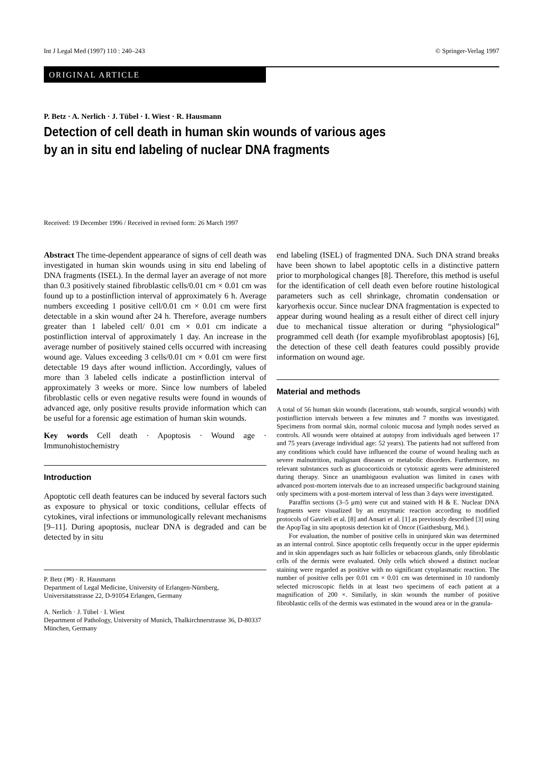Int J Legal Med (1997) 110 : 240–243 © Springer-Verlag 1997
ORIGINAL ARTICLE
P. Betz · A. Nerlich · J. Tübel · I. Wiest · R. Hausmann
Detection of cell death in human skin wounds of various ages
by an in situ end labeling of nuclear DNA fragments
Received: 19 December 1996 / Received in revised form: 26 March 1997
Abstract The time-dependent appearance of signs of cell death was investigated in human skin wounds using in situ end labeling of DNA fragments (ISEL). In the dermal layer an average of not more than 0.3 positively stained fibroblastic cells/0.01 cm × 0.01 cm was found up to a postinfliction interval of approximately 6 h. Average numbers exceeding 1 positive cell/0.01 cm × 0.01 cm were first detectable in a skin wound after 24 h. Therefore, average numbers greater than 1 labeled cell/ 0.01 cm × 0.01 cm indicate a postinfliction interval of approximately 1 day. An increase in the average number of positively stained cells occurred with increasing wound age. Values exceeding 3 cells/0.01 cm × 0.01 cm were first detectable 19 days after wound infliction. Accordingly, values of more than 3 labeled cells indicate a postinfliction interval of approximately 3 weeks or more. Since low numbers of labeled fibroblastic cells or even negative results were found in wounds of advanced age, only positive results provide information which can be useful for a forensic age estimation of human skin wounds.
Key words Cell death · Apoptosis · Wound age · Immunohistochemistry
Introduction
Apoptotic cell death features can be induced by several factors such as exposure to physical or toxic conditions, cellular effects of cytokines, viral infections or immunologically relevant mechanisms [9–11]. During apoptosis, nuclear DNA is degraded and can be detected by in situ
P. Betz (✉) · R. Hausmann
Department of Legal Medicine, University of Erlangen-Nürnberg, Universitatsstrasse 22, D-91054 Erlangen, Germany
A. Nerlich · J. Tübel · I. Wiest
Department of Pathology, University of Munich, Thalkirchnerstrasse 36, D-80337 München, Germany
end labeling (ISEL) of fragmented DNA. Such DNA strand breaks have been shown to label apoptotic cells in a distinctive pattern prior to morphological changes [8]. Therefore, this method is useful for the identification of cell death even before routine histological parameters such as cell shrinkage, chromatin condensation or karyorhexis occur. Since nuclear DNA fragmentation is expected to appear during wound healing as a result either of direct cell injury due to mechanical tissue alteration or during “physiological” programmed cell death (for example myofibroblast apoptosis) [6], the detection of these cell death features could possibly provide information on wound age.
Material and methods
A total of 56 human skin wounds (lacerations, stab wounds, surgical wounds) with postinfliction intervals between a few minutes and 7 months was investigated. Specimens from normal skin, normal colonic mucosa and lymph nodes served as controls. All wounds were obtained at autopsy from individuals aged between 17 and 75 years (average individual age: 52 years). The patients had not suffered from any conditions which could have influenced the course of wound healing such as severe malnutrition, malignant diseases or metabolic disorders. Furthermore, no relevant substances such as glucocorticoids or cytotoxic agents were administered during therapy. Since an unambiguous evaluation was limited in cases with advanced post-mortem intervals due to an increased unspecific background staining only specimens with a post-mortem interval of less than 3 days were investigated.
Paraffin sections (3–5 μm) were cut and stained with H & E. Nuclear DNA fragments were visualized by an enzymatic reaction according to modified protocols of Gavrieli et al. [8] and Ansari et al. [1] as previously described [3] using the ApopTag in situ apoptosis detection kit of Oncor (Gaithesburg, Md.).
For evaluation, the number of positive cells in uninjured skin was determined as an internal control. Since apoptotic cells frequently occur in the upper epidermis and in skin appendages such as hair follicles or sebaceous glands, only fibroblastic cells of the dermis were evaluated. Only cells which showed a distinct nuclear staining were regarded as positive with no significant cytoplasmatic reaction. The number of positive cells per 0.01 cm × 0.01 cm was determined in 10 randomly selected microscopic fields in at least two specimens of each patient at a magnification of 200 ×. Similarly, in skin wounds the number of positive fibroblastic cells of the dermis was estimated in the wound area or in the granula-